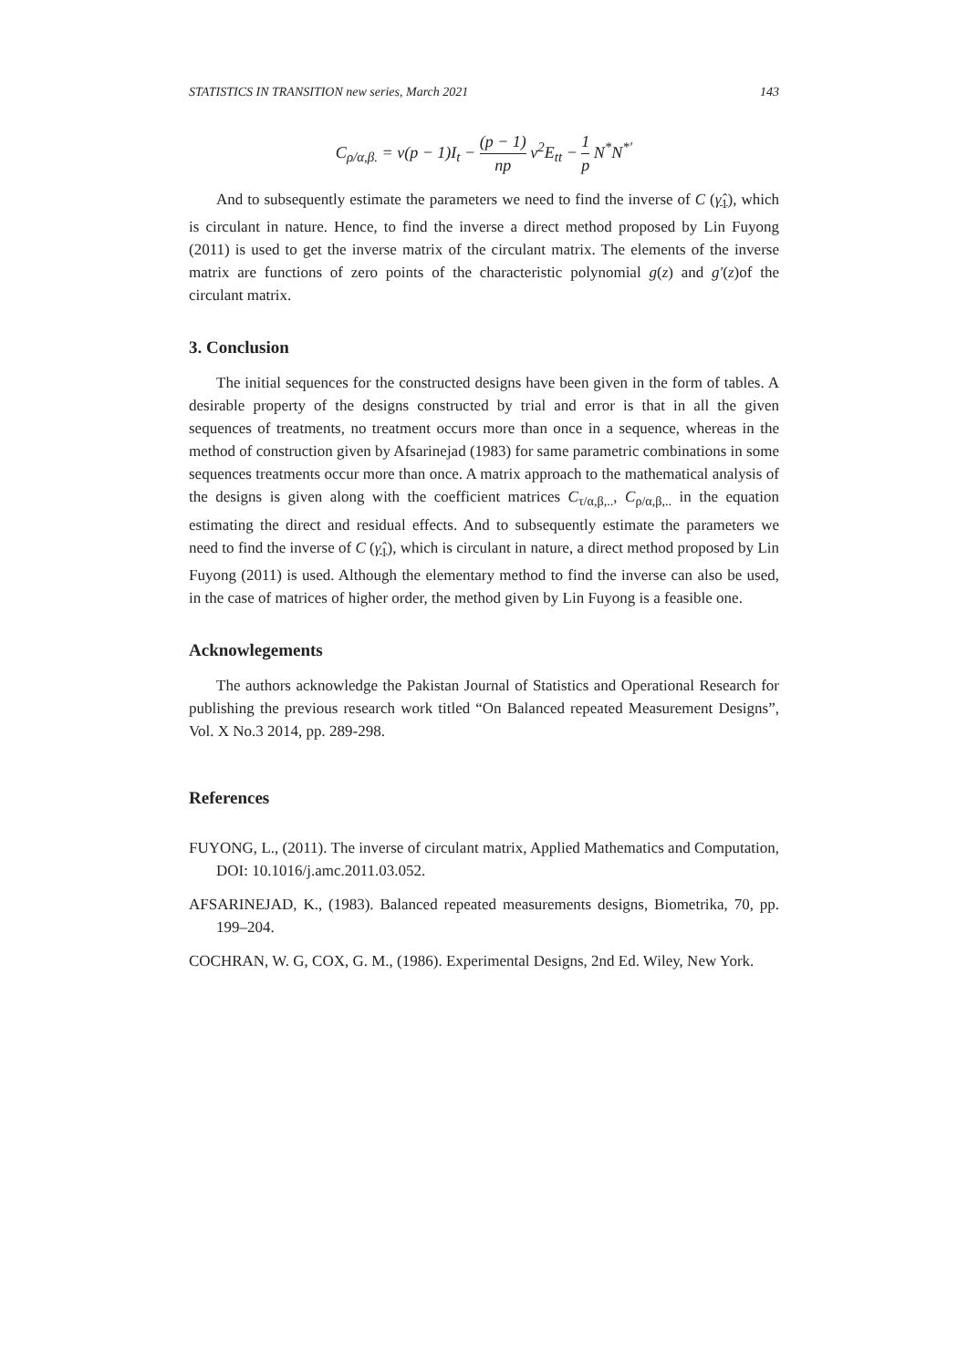STATISTICS IN TRANSITION new series, March 2021 143
C<sub>ρ/α,β.</sub> = v(p − 1)I<sub>t</sub> − (p − 1) np v<sup>2</sup>E<sub>tt</sub> − 1 p N<sup>*</sup>N<sup>*′</sup>
And to subsequently estimate the parameters we need to find the inverse of C (γ̂<sub>1</sub>), which is circulant in nature. Hence, to find the inverse a direct method proposed by Lin Fuyong (2011) is used to get the inverse matrix of the circulant matrix. The elements of the inverse matrix are functions of zero points of the characteristic polynomial g(z) and g′(z)of the circulant matrix.
3. Conclusion
The initial sequences for the constructed designs have been given in the form of tables. A desirable property of the designs constructed by trial and error is that in all the given sequences of treatments, no treatment occurs more than once in a sequence, whereas in the method of construction given by Afsarinejad (1983) for same parametric combinations in some sequences treatments occur more than once. A matrix approach to the mathematical analysis of the designs is given along with the coefficient matrices C<sub>τ/α,β,..</sub>, C<sub>ρ/α,β,..</sub> in the equation estimating the direct and residual effects. And to subsequently estimate the parameters we need to find the inverse of C (γ̂<sub>1</sub>), which is circulant in nature, a direct method proposed by Lin Fuyong (2011) is used. Although the elementary method to find the inverse can also be used, in the case of matrices of higher order, the method given by Lin Fuyong is a feasible one.
Acknowlegements
The authors acknowledge the Pakistan Journal of Statistics and Operational Research for publishing the previous research work titled “On Balanced repeated Measurement Designs”, Vol. X No.3 2014, pp. 289-298.
References
FUYONG, L., (2011). The inverse of circulant matrix, Applied Mathematics and Computation, DOI: 10.1016/j.amc.2011.03.052.
AFSARINEJAD, K., (1983). Balanced repeated measurements designs, Biometrika, 70, pp. 199–204.
COCHRAN, W. G, COX, G. M., (1986). Experimental Designs, 2nd Ed. Wiley, New York.